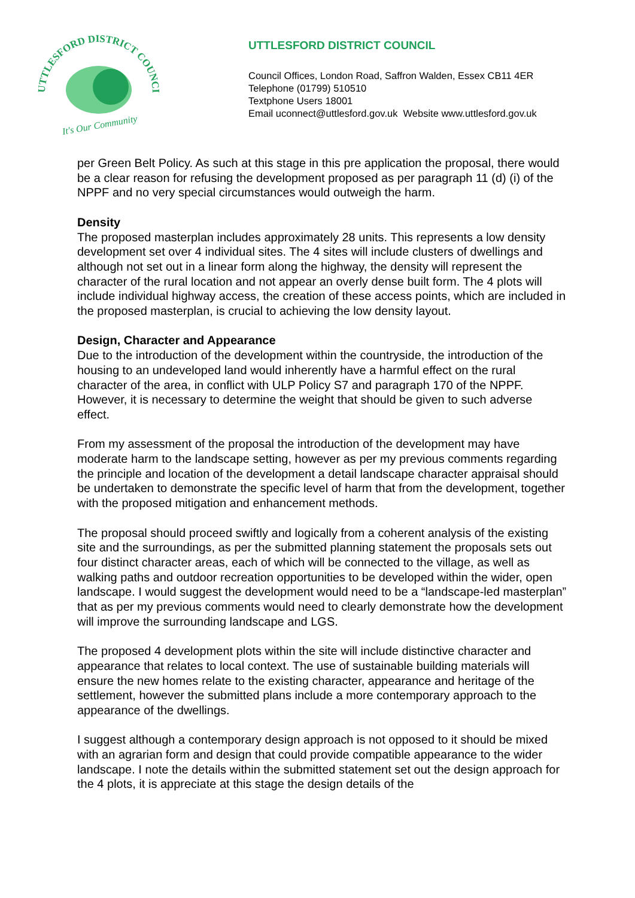UTTLESFORD DISTRICT COUNCIL
It's Our Community
UTTLESFORD DISTRICT COUNCIL
Council Offices, London Road, Saffron Walden, Essex CB11 4ER
Telephone (01799) 510510
Textphone Users 18001
Email uconnect@uttlesford.gov.uk Website www.uttlesford.gov.uk
per Green Belt Policy. As such at this stage in this pre application the proposal, there would be a clear reason for refusing the development proposed as per paragraph 11 (d) (i) of the NPPF and no very special circumstances would outweigh the harm.
Density
The proposed masterplan includes approximately 28 units. This represents a low density development set over 4 individual sites. The 4 sites will include clusters of dwellings and although not set out in a linear form along the highway, the density will represent the character of the rural location and not appear an overly dense built form. The 4 plots will include individual highway access, the creation of these access points, which are included in the proposed masterplan, is crucial to achieving the low density layout.
Design, Character and Appearance
Due to the introduction of the development within the countryside, the introduction of the housing to an undeveloped land would inherently have a harmful effect on the rural character of the area, in conflict with ULP Policy S7 and paragraph 170 of the NPPF. However, it is necessary to determine the weight that should be given to such adverse effect.
From my assessment of the proposal the introduction of the development may have moderate harm to the landscape setting, however as per my previous comments regarding the principle and location of the development a detail landscape character appraisal should be undertaken to demonstrate the specific level of harm that from the development, together with the proposed mitigation and enhancement methods.
The proposal should proceed swiftly and logically from a coherent analysis of the existing site and the surroundings, as per the submitted planning statement the proposals sets out four distinct character areas, each of which will be connected to the village, as well as walking paths and outdoor recreation opportunities to be developed within the wider, open landscape. I would suggest the development would need to be a “landscape-led masterplan” that as per my previous comments would need to clearly demonstrate how the development will improve the surrounding landscape and LGS.
The proposed 4 development plots within the site will include distinctive character and appearance that relates to local context. The use of sustainable building materials will ensure the new homes relate to the existing character, appearance and heritage of the settlement, however the submitted plans include a more contemporary approach to the appearance of the dwellings.
I suggest although a contemporary design approach is not opposed to it should be mixed with an agrarian form and design that could provide compatible appearance to the wider landscape. I note the details within the submitted statement set out the design approach for the 4 plots, it is appreciate at this stage the design details of the